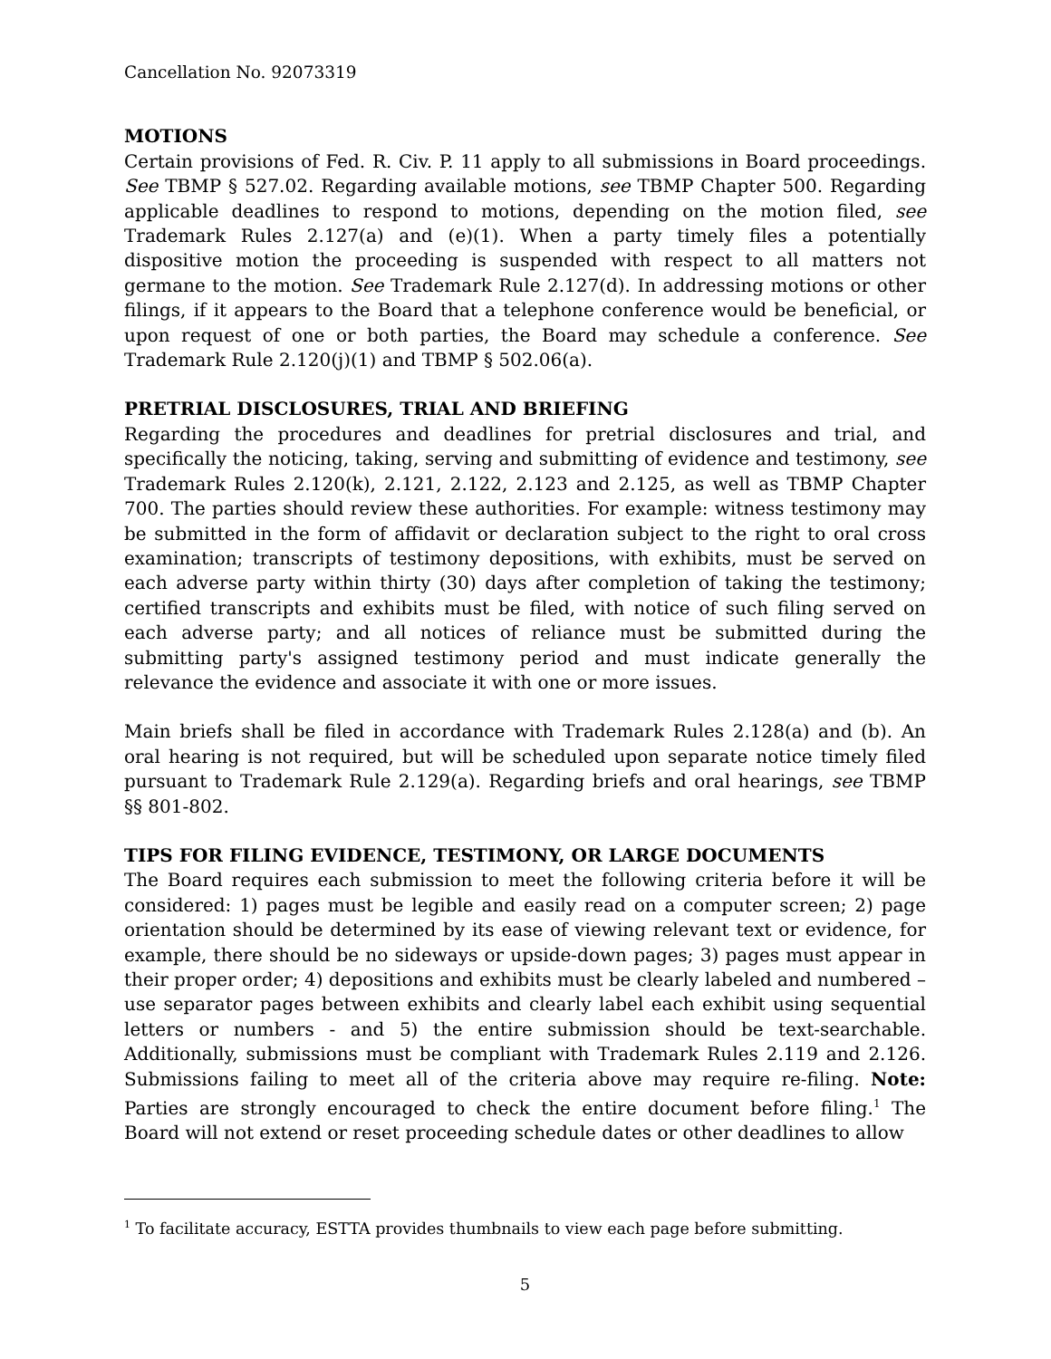Cancellation No. 92073319
MOTIONS
Certain provisions of Fed. R. Civ. P. 11 apply to all submissions in Board proceedings. See TBMP § 527.02. Regarding available motions, see TBMP Chapter 500. Regarding applicable deadlines to respond to motions, depending on the motion filed, see Trademark Rules 2.127(a) and (e)(1). When a party timely files a potentially dispositive motion the proceeding is suspended with respect to all matters not germane to the motion. See Trademark Rule 2.127(d). In addressing motions or other filings, if it appears to the Board that a telephone conference would be beneficial, or upon request of one or both parties, the Board may schedule a conference. See Trademark Rule 2.120(j)(1) and TBMP § 502.06(a).
PRETRIAL DISCLOSURES, TRIAL AND BRIEFING
Regarding the procedures and deadlines for pretrial disclosures and trial, and specifically the noticing, taking, serving and submitting of evidence and testimony, see Trademark Rules 2.120(k), 2.121, 2.122, 2.123 and 2.125, as well as TBMP Chapter 700. The parties should review these authorities. For example: witness testimony may be submitted in the form of affidavit or declaration subject to the right to oral cross examination; transcripts of testimony depositions, with exhibits, must be served on each adverse party within thirty (30) days after completion of taking the testimony; certified transcripts and exhibits must be filed, with notice of such filing served on each adverse party; and all notices of reliance must be submitted during the submitting party's assigned testimony period and must indicate generally the relevance the evidence and associate it with one or more issues.
Main briefs shall be filed in accordance with Trademark Rules 2.128(a) and (b). An oral hearing is not required, but will be scheduled upon separate notice timely filed pursuant to Trademark Rule 2.129(a). Regarding briefs and oral hearings, see TBMP §§ 801-802.
TIPS FOR FILING EVIDENCE, TESTIMONY, OR LARGE DOCUMENTS
The Board requires each submission to meet the following criteria before it will be considered: 1) pages must be legible and easily read on a computer screen; 2) page orientation should be determined by its ease of viewing relevant text or evidence, for example, there should be no sideways or upside-down pages; 3) pages must appear in their proper order; 4) depositions and exhibits must be clearly labeled and numbered – use separator pages between exhibits and clearly label each exhibit using sequential letters or numbers - and 5) the entire submission should be text-searchable. Additionally, submissions must be compliant with Trademark Rules 2.119 and 2.126. Submissions failing to meet all of the criteria above may require re-filing. Note: Parties are strongly encouraged to check the entire document before filing.<sup>1</sup> The Board will not extend or reset proceeding schedule dates or other deadlines to allow
<sup>1</sup> To facilitate accuracy, ESTTA provides thumbnails to view each page before submitting.
5